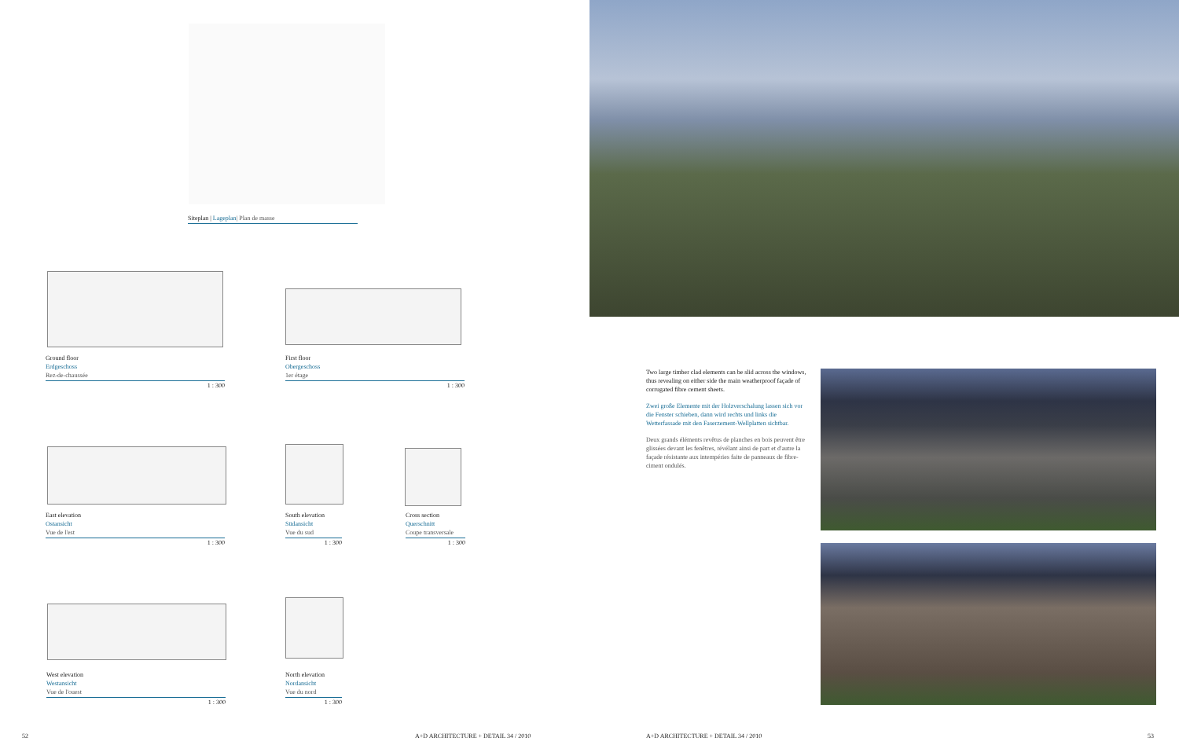Siteplan | Lageplan| Plan de masse
Ground floor
Erdgeschoss
Rez-de-chaussée
1 : 300
First floor
Obergeschoss
1er étage
1 : 300
East elevation
Ostansicht
Vue de l'est
1 : 300
South elevation
Südansicht
Vue du sud
1 : 300
Cross section
Querschnitt
Coupe transversale
1 : 300
West elevation
Westansicht
Vue de l'ouest
1 : 300
North elevation
Nordansicht
Vue du nord
1 : 300
52
A+D ARCHITECTURE + DETAIL 34 / 2010
Two large timber clad elements can be slid across the windows, thus revealing on either side the main weatherproof façade of corrugated fibre cement sheets.
Zwei große Elemente mit der Holzverschalung lassen sich vor die Fenster schieben, dann wird rechts und links die Wetterfassade mit den Faserzement-Wellplatten sichtbar.
Deux grands éléments revêtus de planches en bois peuvent être glissées devant les fenêtres, révélant ainsi de part et d'autre la façade résistante aux intempéries faite de panneaux de fibre-ciment ondulés.
A+D ARCHITECTURE + DETAIL 34 / 2010
53